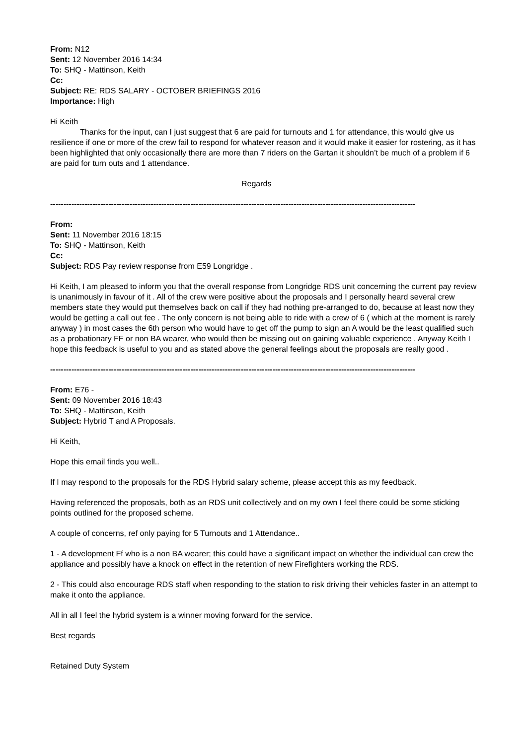From: N12
Sent: 12 November 2016 14:34
To: SHQ - Mattinson, Keith
Cc:
Subject: RE: RDS SALARY - OCTOBER BRIEFINGS 2016
Importance: High
Hi Keith
Thanks for the input, can I just suggest that 6 are paid for turnouts and 1 for attendance, this would give us resilience if one or more of the crew fail to respond for whatever reason and it would make it easier for rostering, as it has been highlighted that only occasionally there are more than 7 riders on the Gartan it shouldn’t be much of a problem if 6 are paid for turn outs and 1 attendance.
Regards
------------------------------------------------------------------------------------------------------------------------------------------
From:
Sent: 11 November 2016 18:15
To: SHQ - Mattinson, Keith
Cc:
Subject: RDS Pay review response from E59 Longridge .
Hi Keith, I am pleased to inform you that the overall response from Longridge RDS unit concerning the current pay review is unanimously in favour of it . All of the crew were positive about the proposals and I personally heard several crew members state they would put themselves back on call if they had nothing pre-arranged to do, because at least now they would be getting a call out fee . The only concern is not being able to ride with a crew of 6 ( which at the moment is rarely anyway ) in most cases the 6th person who would have to get off the pump to sign an A would be the least qualified such as a probationary FF or non BA wearer, who would then be missing out on gaining valuable experience . Anyway Keith I hope this feedback is useful to you and as stated above the general feelings about the proposals are really good .
------------------------------------------------------------------------------------------------------------------------------------------
From: E76 -
Sent: 09 November 2016 18:43
To: SHQ - Mattinson, Keith
Subject: Hybrid T and A Proposals.
Hi Keith,
Hope this email finds you well..
If I may respond to the proposals for the RDS Hybrid salary scheme, please accept this as my feedback.
Having referenced the proposals, both as an RDS unit collectively and on my own I feel there could be some sticking points outlined for the proposed scheme.
A couple of concerns, ref only paying for 5 Turnouts and 1 Attendance..
1 - A development Ff who is a non BA wearer; this could have a significant impact on whether the individual can crew the appliance and possibly have a knock on effect in the retention of new Firefighters working the RDS.
2 - This could also encourage RDS staff when responding to the station to risk driving their vehicles faster in an attempt to make it onto the appliance.
All in all I feel the hybrid system is a winner moving forward for the service.
Best regards
Retained Duty System